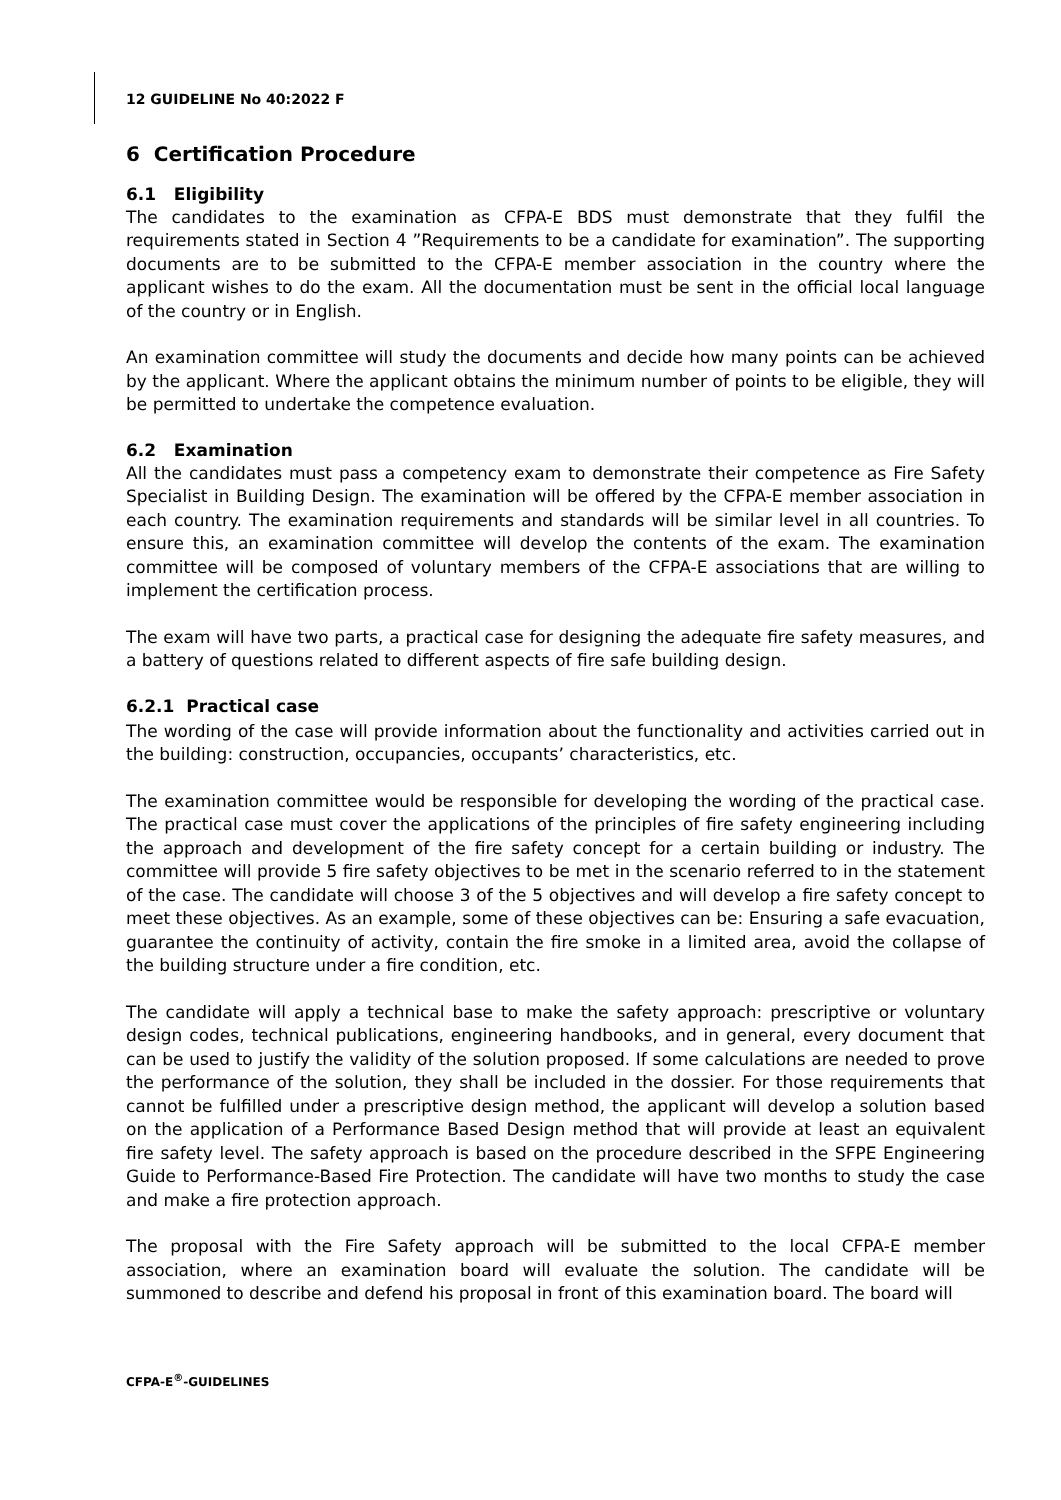12 GUIDELINE No 40:2022 F
6 Certification Procedure
6.1 Eligibility
The candidates to the examination as CFPA-E BDS must demonstrate that they fulfil the requirements stated in Section 4 ”Requirements to be a candidate for examination”. The supporting documents are to be submitted to the CFPA-E member association in the country where the applicant wishes to do the exam. All the documentation must be sent in the official local language of the country or in English.
An examination committee will study the documents and decide how many points can be achieved by the applicant. Where the applicant obtains the minimum number of points to be eligible, they will be permitted to undertake the competence evaluation.
6.2 Examination
All the candidates must pass a competency exam to demonstrate their competence as Fire Safety Specialist in Building Design. The examination will be offered by the CFPA-E member association in each country. The examination requirements and standards will be similar level in all countries. To ensure this, an examination committee will develop the contents of the exam. The examination committee will be composed of voluntary members of the CFPA-E associations that are willing to implement the certification process.
The exam will have two parts, a practical case for designing the adequate fire safety measures, and a battery of questions related to different aspects of fire safe building design.
6.2.1 Practical case
The wording of the case will provide information about the functionality and activities carried out in the building: construction, occupancies, occupants’ characteristics, etc.
The examination committee would be responsible for developing the wording of the practical case. The practical case must cover the applications of the principles of fire safety engineering including the approach and development of the fire safety concept for a certain building or industry. The committee will provide 5 fire safety objectives to be met in the scenario referred to in the statement of the case. The candidate will choose 3 of the 5 objectives and will develop a fire safety concept to meet these objectives. As an example, some of these objectives can be: Ensuring a safe evacuation, guarantee the continuity of activity, contain the fire smoke in a limited area, avoid the collapse of the building structure under a fire condition, etc.
The candidate will apply a technical base to make the safety approach: prescriptive or voluntary design codes, technical publications, engineering handbooks, and in general, every document that can be used to justify the validity of the solution proposed. If some calculations are needed to prove the performance of the solution, they shall be included in the dossier. For those requirements that cannot be fulfilled under a prescriptive design method, the applicant will develop a solution based on the application of a Performance Based Design method that will provide at least an equivalent fire safety level. The safety approach is based on the procedure described in the SFPE Engineering Guide to Performance-Based Fire Protection. The candidate will have two months to study the case and make a fire protection approach.
The proposal with the Fire Safety approach will be submitted to the local CFPA-E member association, where an examination board will evaluate the solution. The candidate will be summoned to describe and defend his proposal in front of this examination board. The board will
CFPA-E<sup>®</sup>-GUIDELINES